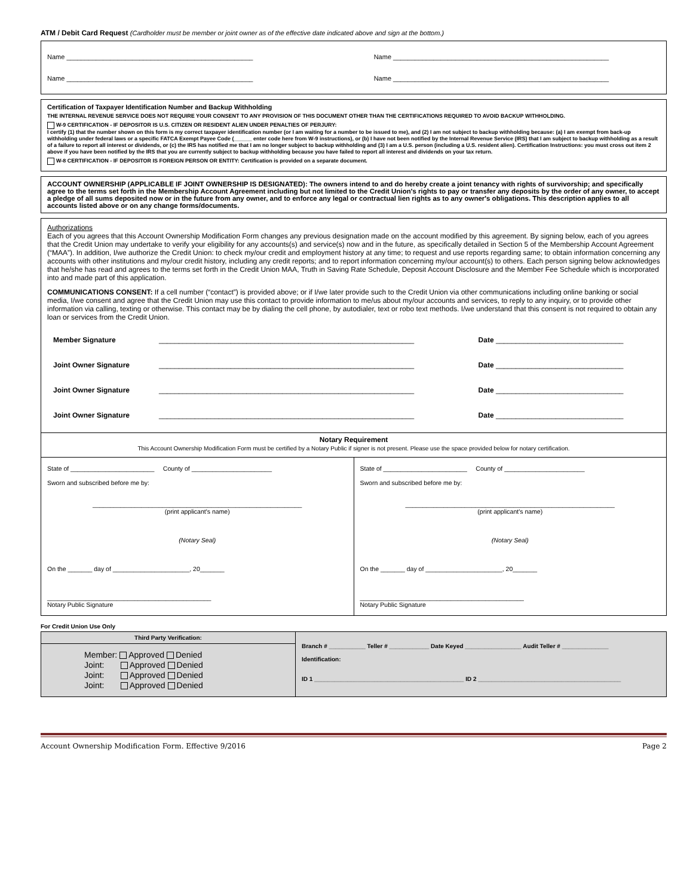ATM / Debit Card Request (Cardholder must be member or joint owner as of the effective date indicated above and sign at the bottom.)
Name ___________________________________________________ Name ___________________________________________________________
Name ___________________________________________________ Name ___________________________________________________________
Certification of Taxpayer Identification Number and Backup Withholding
THE INTERNAL REVENUE SERVICE DOES NOT REQUIRE YOUR CONSENT TO ANY PROVISION OF THIS DOCUMENT OTHER THAN THE CERTIFICATIONS REQUIRED TO AVOID BACKUP WITHHOLDING.
W-9 CERTIFICATION - IF DEPOSITOR IS U.S. CITIZEN OR RESIDENT ALIEN UNDER PENALTIES OF PERJURY:
I certify (1) that the number shown on this form is my correct taxpayer identification number (or I am waiting for a number to be issued to me), and (2) I am not subject to backup withholding because: (a) I am exempt from back-up withholding under federal laws or a specific FATCA Exempt Payee Code (______ enter code here from W-9 instructions), or (b) I have not been notified by the Internal Revenue Service (IRS) that I am subject to backup withholding as a result of a failure to report all interest or dividends, or (c) the IRS has notified me that I am no longer subject to backup withholding and (3) I am a U.S. person (including a U.S. resident alien). Certification Instructions: you must cross out item 2 above if you have been notified by the IRS that you are currently subject to backup withholding because you have failed to report all interest and dividends on your tax return.
W-8 CERTIFICATION - IF DEPOSITOR IS FOREIGN PERSON OR ENTITY: Certification is provided on a separate document.
ACCOUNT OWNERSHIP (APPLICABLE IF JOINT OWNERSHIP IS DESIGNATED): The owners intend to and do hereby create a joint tenancy with rights of survivorship; and specifically agree to the terms set forth in the Membership Account Agreement including but not limited to the Credit Union's rights to pay or transfer any deposits by the order of any owner, to accept a pledge of all sums deposited now or in the future from any owner, and to enforce any legal or contractual lien rights as to any owner's obligations. This description applies to all accounts listed above or on any change forms/documents.
Authorizations
Each of you agrees that this Account Ownership Modification Form changes any previous designation made on the account modified by this agreement. By signing below, each of you agrees that the Credit Union may undertake to verify your eligibility for any accounts(s) and service(s) now and in the future, as specifically detailed in Section 5 of the Membership Account Agreement (“MAA”). In addition, I/we authorize the Credit Union: to check my/our credit and employment history at any time; to request and use reports regarding same; to obtain information concerning any accounts with other institutions and my/our credit history, including any credit reports; and to report information concerning my/our account(s) to others. Each person signing below acknowledges that he/she has read and agrees to the terms set forth in the Credit Union MAA, Truth in Saving Rate Schedule, Deposit Account Disclosure and the Member Fee Schedule which is incorporated into and made part of this application.
COMMUNICATIONS CONSENT: If a cell number (“contact”) is provided above; or if I/we later provide such to the Credit Union via other communications including online banking or social media, I/we consent and agree that the Credit Union may use this contact to provide information to me/us about my/our accounts and services, to reply to any inquiry, or to provide other information via calling, texting or otherwise. This contact may be by dialing the cell phone, by autodialer, text or robo text methods. I/we understand that this consent is not required to obtain any loan or services from the Credit Union.
| Member Signature | ________________________________________________________________ | Date ________________________________ |
| Joint Owner Signature | ________________________________________________________________ | Date ________________________________ |
| Joint Owner Signature | ________________________________________________________________ | Date ________________________________ |
| Joint Owner Signature | ________________________________________________________________ | Date ________________________________ |
Notary Requirement
This Account Ownership Modification Form must be certified by a Notary Public if signer is not present. Please use the space provided below for notary certification.
| State of ________________________ County of _______________________ Sworn and subscribed before me by: ____________________________________________________________ (print applicant's name) (Notary Seal) On the _______ day of ______________________, 20_______ _______________________________________________ Notary Public Signature | State of ________________________ County of _______________________ Sworn and subscribed before me by: ____________________________________________________________ (print applicant's name) (Notary Seal) On the _______ day of ______________________, 20_______ _______________________________________________ Notary Public Signature |
For Credit Union Use Only
| Third Party Verification: Member: Approved Denied Joint: Approved Denied Joint: Approved Denied Joint: Approved Denied | Branch # ___________ Teller # ____________ Date Keyed _________________ Audit Teller # ______________ Identification: ID 1 _____________________________________________ ID 2 ___________________________________________ |
Account Ownership Modification Form. Effective 9/2016 Page 2